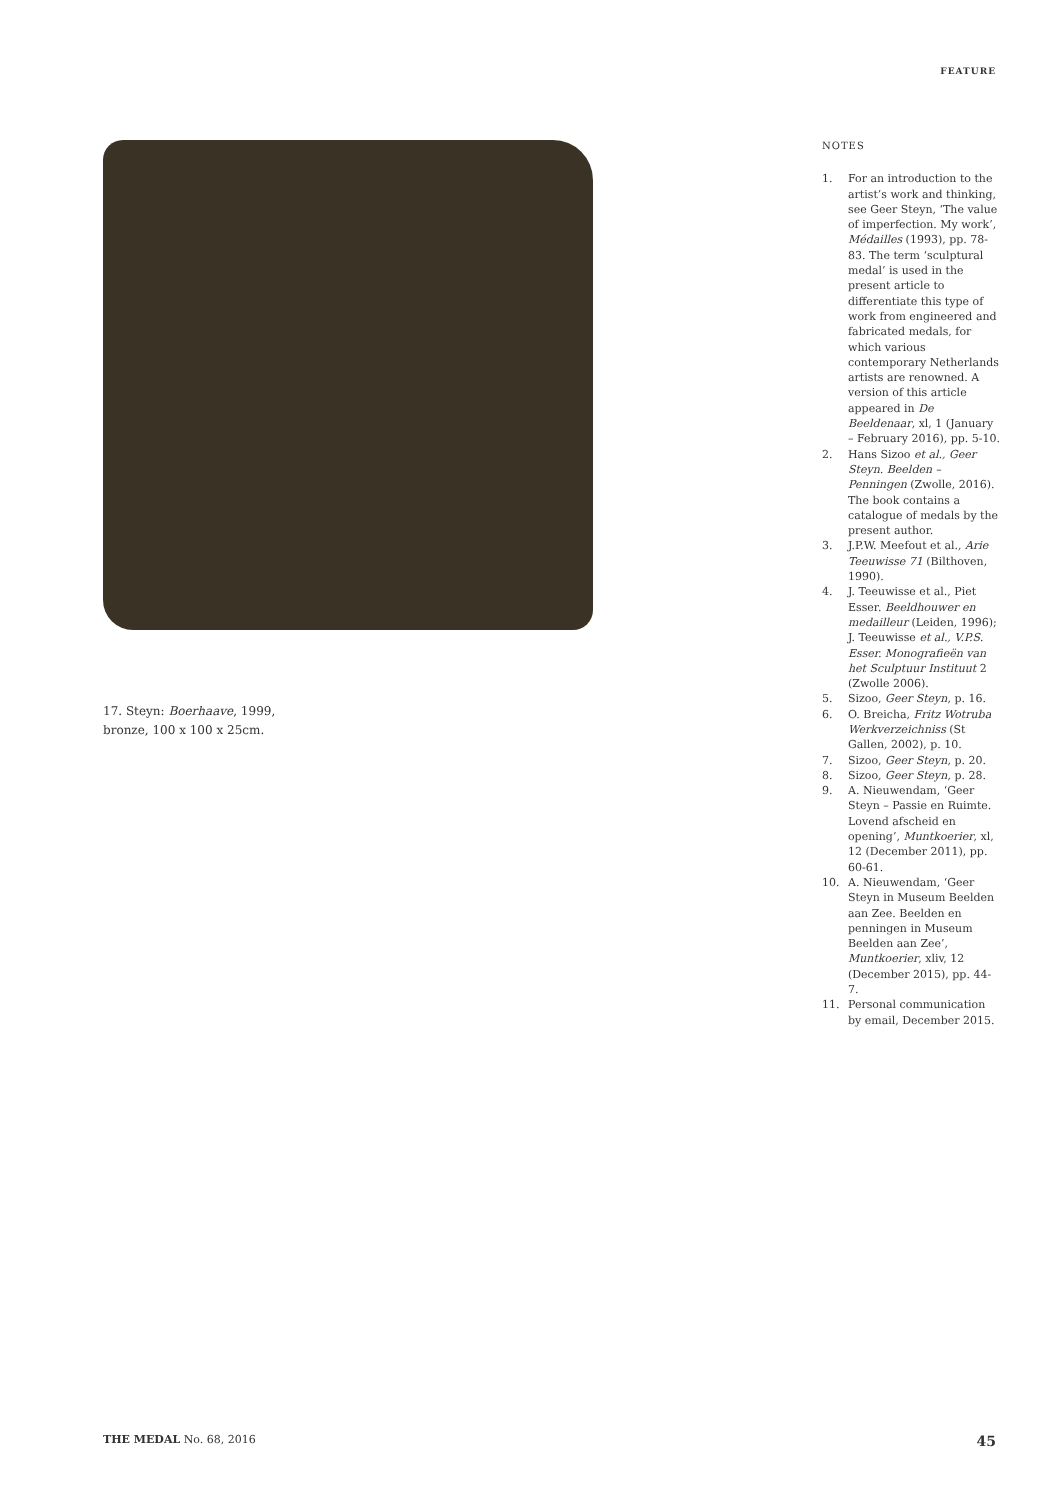FEATURE
17. Steyn: Boerhaave, 1999,
bronze, 100 x 100 x 25cm.
NOTES
1. For an introduction to the artist’s work and thinking, see Geer Steyn, ‘The value of imperfection. My work’, Médailles (1993), pp. 78-83. The term ‘sculptural medal’ is used in the present article to differentiate this type of work from engineered and fabricated medals, for which various contemporary Netherlands artists are renowned. A version of this article appeared in De Beeldenaar, xl, 1 (January – February 2016), pp. 5-10.
2. Hans Sizoo et al., Geer Steyn. Beelden – Penningen (Zwolle, 2016). The book contains a catalogue of medals by the present author.
3. J.P.W. Meefout et al., Arie Teeuwisse 71 (Bilthoven, 1990).
4. J. Teeuwisse et al., Piet Esser. Beeldhouwer en medailleur (Leiden, 1996); J. Teeuwisse et al., V.P.S. Esser. Monografieën van het Sculptuur Instituut 2 (Zwolle 2006).
5. Sizoo, Geer Steyn, p. 16.
6. O. Breicha, Fritz Wotruba Werkverzeichniss (St Gallen, 2002), p. 10.
7. Sizoo, Geer Steyn, p. 20.
8. Sizoo, Geer Steyn, p. 28.
9. A. Nieuwendam, ‘Geer Steyn – Passie en Ruimte. Lovend afscheid en opening’, Muntkoerier, xl, 12 (December 2011), pp. 60-61.
10. A. Nieuwendam, ‘Geer Steyn in Museum Beelden aan Zee. Beelden en penningen in Museum Beelden aan Zee’, Muntkoerier, xliv, 12 (December 2015), pp. 44-7.
11. Personal communication by email, December 2015.
THE MEDAL No. 68, 2016 45